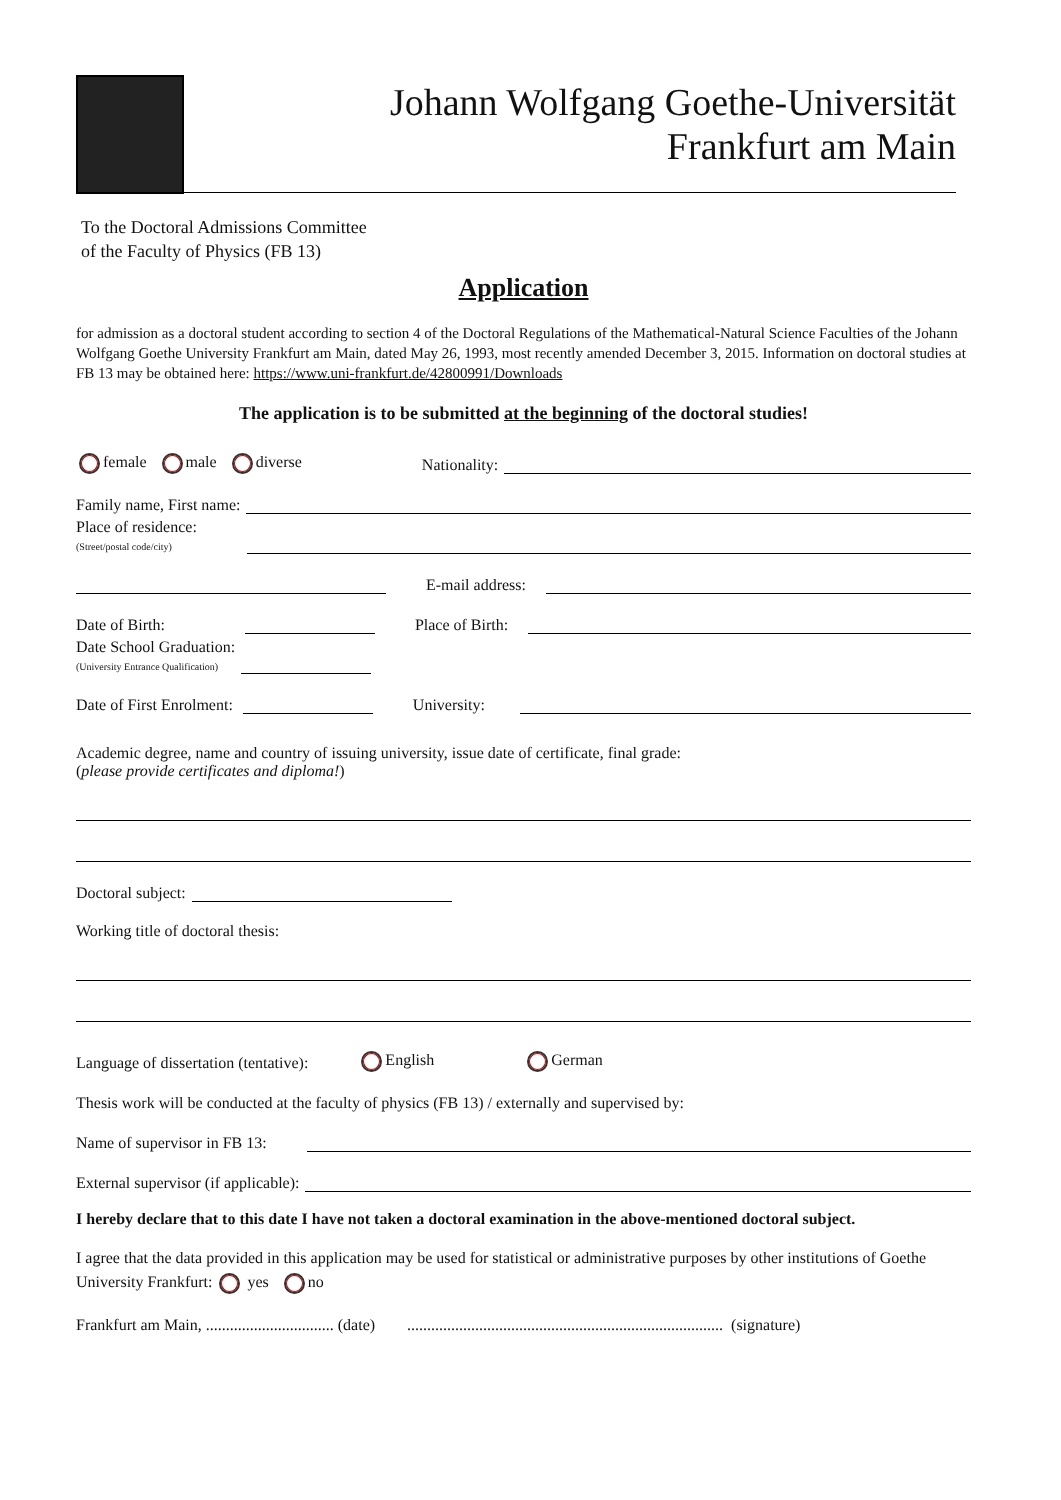Johann Wolfgang Goethe-Universität
Frankfurt am Main
To the Doctoral Admissions Committee
of the Faculty of Physics (FB 13)
Application
for admission as a doctoral student according to section 4 of the Doctoral Regulations of the Mathematical-Natural Science Faculties of the Johann Wolfgang Goethe University Frankfurt am Main, dated May 26, 1993, most recently amended December 3, 2015. Information on doctoral studies at FB 13 may be obtained here: https://www.uni-frankfurt.de/42800991/Downloads
The application is to be submitted at the beginning of the doctoral studies!
female male diverse Nationality:
Family name, First name:
Place of residence:
(Street/postal code/city)
E-mail address:
Date of Birth: Place of Birth:
Date School Graduation:
(University Entrance Qualification)
Date of First Enrolment: University:
Academic degree, name and country of issuing university, issue date of certificate, final grade:
(please provide certificates and diploma!)
Doctoral subject:
Working title of doctoral thesis:
Language of dissertation (tentative): English German
Thesis work will be conducted at the faculty of physics (FB 13) / externally and supervised by:
Name of supervisor in FB 13:
External supervisor (if applicable):
I hereby declare that to this date I have not taken a doctoral examination in the above-mentioned doctoral subject.
I agree that the data provided in this application may be used for statistical or administrative purposes by other institutions of Goethe University Frankfurt: yes no
Frankfurt am Main, ................................ (date) ............................................................................... (signature)